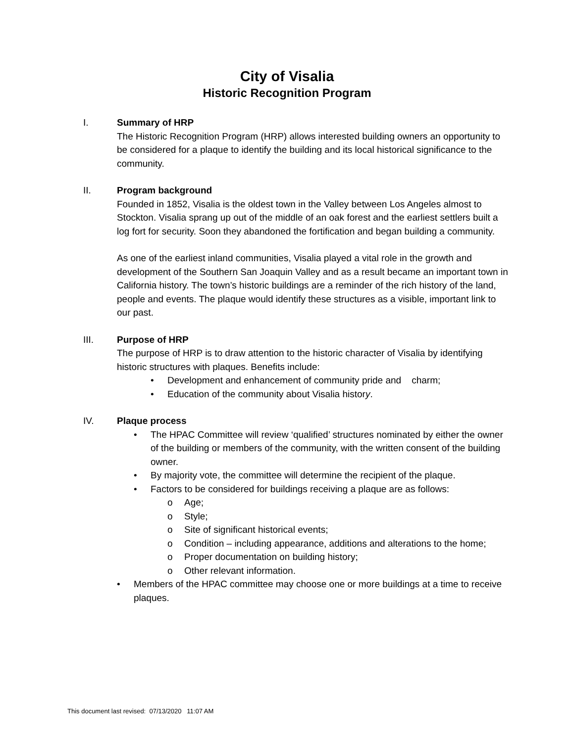City of Visalia
Historic Recognition Program
I. Summary of HRP
The Historic Recognition Program (HRP) allows interested building owners an opportunity to be considered for a plaque to identify the building and its local historical significance to the community.
II. Program background
Founded in 1852, Visalia is the oldest town in the Valley between Los Angeles almost to Stockton. Visalia sprang up out of the middle of an oak forest and the earliest settlers built a log fort for security. Soon they abandoned the fortification and began building a community.
As one of the earliest inland communities, Visalia played a vital role in the growth and development of the Southern San Joaquin Valley and as a result became an important town in California history. The town’s historic buildings are a reminder of the rich history of the land, people and events. The plaque would identify these structures as a visible, important link to our past.
III. Purpose of HRP
The purpose of HRP is to draw attention to the historic character of Visalia by identifying historic structures with plaques. Benefits include:
• Development and enhancement of community pride and charm;
• Education of the community about Visalia history.
IV. Plaque process
• The HPAC Committee will review ‘qualified’ structures nominated by either the owner of the building or members of the community, with the written consent of the building owner.
• By majority vote, the committee will determine the recipient of the plaque.
• Factors to be considered for buildings receiving a plaque are as follows:
o Age;
o Style;
o Site of significant historical events;
o Condition – including appearance, additions and alterations to the home;
o Proper documentation on building history;
o Other relevant information.
• Members of the HPAC committee may choose one or more buildings at a time to receive plaques.
This document last revised: 07/13/2020 11:07 AM